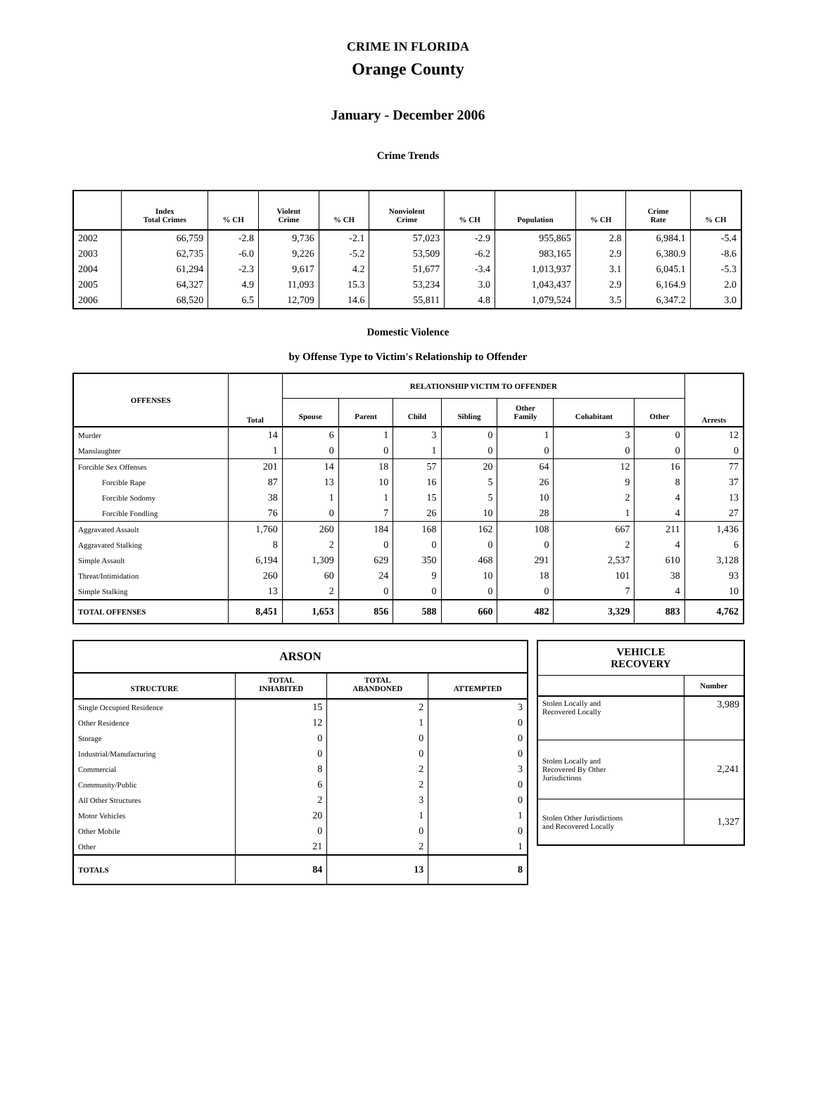CRIME IN FLORIDA
Orange County
January - December 2006
Crime Trends
| | Index Total Crimes | % CH | Violent Crime | % CH | Nonviolent Crime | % CH | Population | % CH | Crime Rate | % CH |
| --- | --- | --- | --- | --- | --- | --- | --- | --- | --- | --- |
| 2002 | 66,759 | -2.8 | 9,736 | -2.1 | 57,023 | -2.9 | 955,865 | 2.8 | 6,984.1 | -5.4 |
| 2003 | 62,735 | -6.0 | 9,226 | -5.2 | 53,509 | -6.2 | 983,165 | 2.9 | 6,380.9 | -8.6 |
| 2004 | 61,294 | -2.3 | 9,617 | 4.2 | 51,677 | -3.4 | 1,013,937 | 3.1 | 6,045.1 | -5.3 |
| 2005 | 64,327 | 4.9 | 11,093 | 15.3 | 53,234 | 3.0 | 1,043,437 | 2.9 | 6,164.9 | 2.0 |
| 2006 | 68,520 | 6.5 | 12,709 | 14.6 | 55,811 | 4.8 | 1,079,524 | 3.5 | 6,347.2 | 3.0 |
Domestic Violence
by Offense Type to Victim's Relationship to Offender
| OFFENSES | Total | RELATIONSHIP VICTIM TO OFFENDER | | | | | | | Arrests |
| --- | --- | --- | --- | --- | --- | --- | --- | --- | --- |
| | | Spouse | Parent | Child | Sibling | Other Family | Cohabitant | Other | |
| Murder | 14 | 6 | 1 | 3 | 0 | 1 | 3 | 0 | 12 |
| Manslaughter | 1 | 0 | 0 | 1 | 0 | 0 | 0 | 0 | 0 |
| Forcible Sex Offenses | 201 | 14 | 18 | 57 | 20 | 64 | 12 | 16 | 77 |
| Forcible Rape | 87 | 13 | 10 | 16 | 5 | 26 | 9 | 8 | 37 |
| Forcible Sodomy | 38 | 1 | 1 | 15 | 5 | 10 | 2 | 4 | 13 |
| Forcible Fondling | 76 | 0 | 7 | 26 | 10 | 28 | 1 | 4 | 27 |
| Aggravated Assault | 1,760 | 260 | 184 | 168 | 162 | 108 | 667 | 211 | 1,436 |
| Aggravated Stalking | 8 | 2 | 0 | 0 | 0 | 0 | 2 | 4 | 6 |
| Simple Assault | 6,194 | 1,309 | 629 | 350 | 468 | 291 | 2,537 | 610 | 3,128 |
| Threat/Intimidation | 260 | 60 | 24 | 9 | 10 | 18 | 101 | 38 | 93 |
| Simple Stalking | 13 | 2 | 0 | 0 | 0 | 0 | 7 | 4 | 10 |
| TOTAL OFFENSES | 8,451 | 1,653 | 856 | 588 | 660 | 482 | 3,329 | 883 | 4,762 |
| ARSON | | | |
| --- | --- | --- | --- |
| STRUCTURE | TOTAL INHABITED | TOTAL ABANDONED | ATTEMPTED |
| Single Occupied Residence | 15 | 2 | 3 |
| Other Residence | 12 | 1 | 0 |
| Storage | 0 | 0 | 0 |
| Industrial/Manufacturing | 0 | 0 | 0 |
| Commercial | 8 | 2 | 3 |
| Community/Public | 6 | 2 | 0 |
| All Other Structures | 2 | 3 | 0 |
| Motor Vehicles | 20 | 1 | 1 |
| Other Mobile | 0 | 0 | 0 |
| Other | 21 | 2 | 1 |
| TOTALS | 84 | 13 | 8 |
| VEHICLE RECOVERY | |
| --- | --- |
| | Number |
| Stolen Locally and Recovered Locally | 3,989 |
| Stolen Locally and Recovered By Other Jurisdictions | 2,241 |
| Stolen Other Jurisdictions and Recovered Locally | 1,327 |